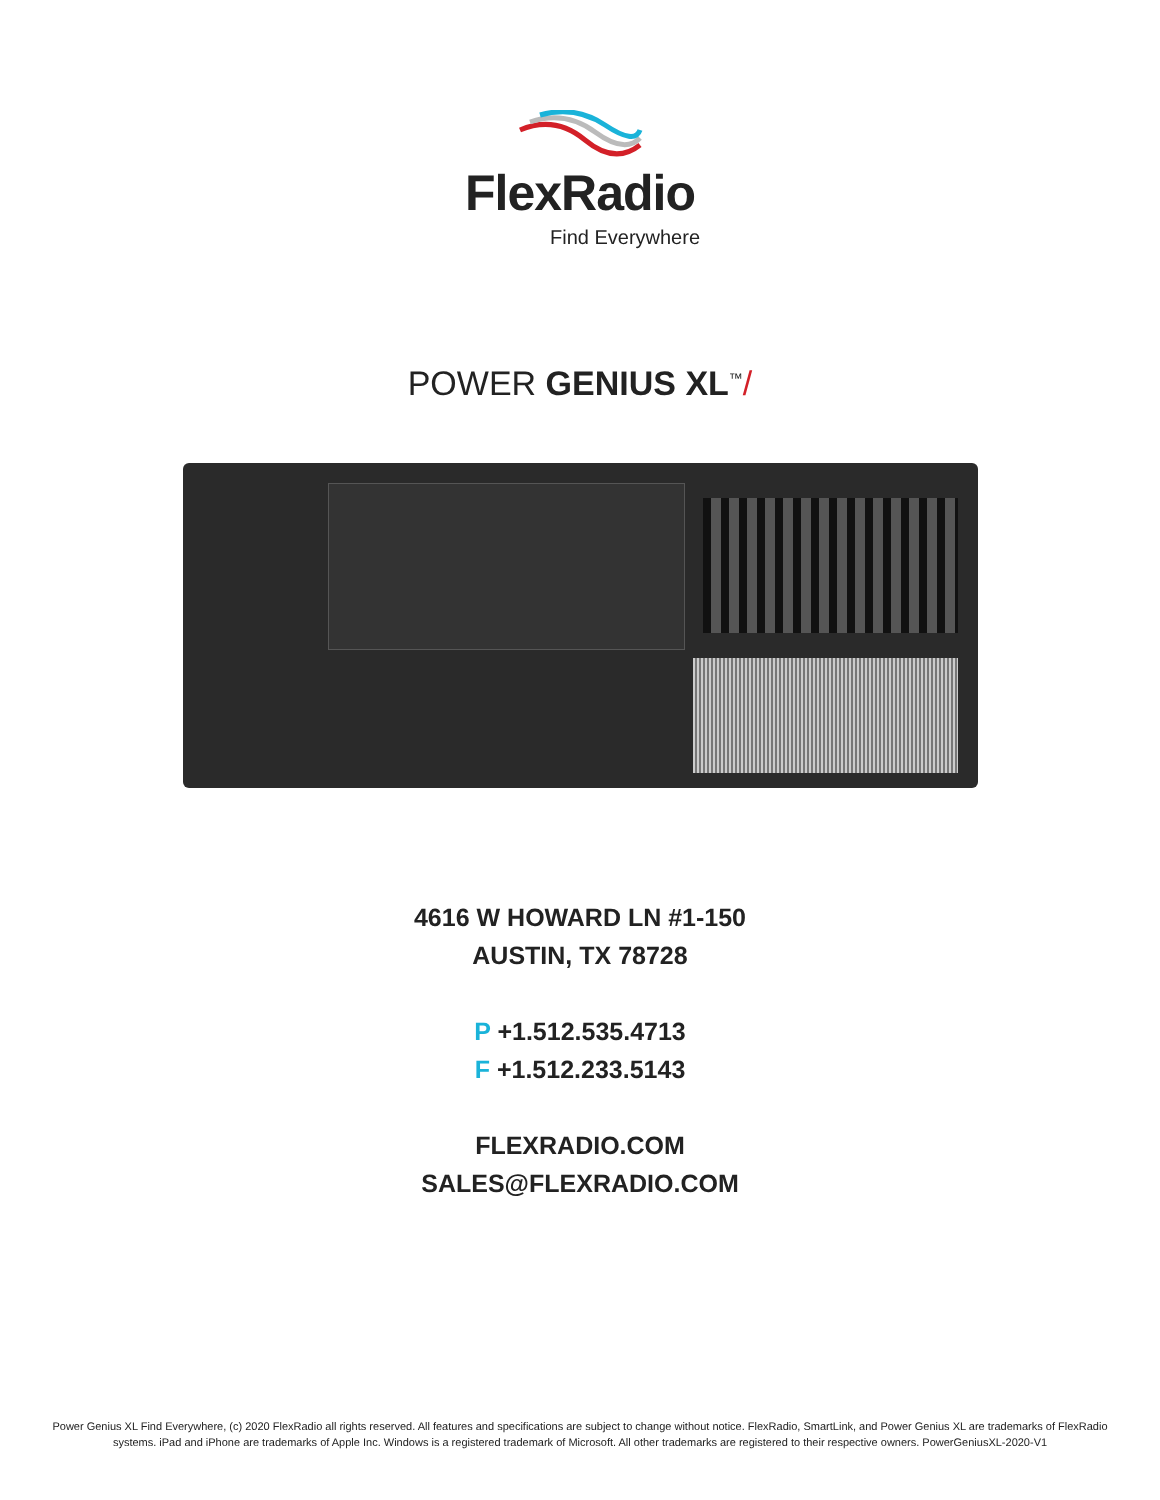FlexRadio
Find Everywhere
POWER GENIUS XL<sup>™</sup>/
4616 W HOWARD LN #1-150
AUSTIN, TX 78728
P +1.512.535.4713
F +1.512.233.5143
FLEXRADIO.COM
SALES@FLEXRADIO.COM
Power Genius XL Find Everywhere, (c) 2020 FlexRadio all rights reserved. All features and specifications are subject to change without notice. FlexRadio, SmartLink, and Power Genius XL are trademarks of FlexRadio systems. iPad and iPhone are trademarks of Apple Inc. Windows is a registered trademark of Microsoft. All other trademarks are registered to their respective owners. PowerGeniusXL-2020-V1